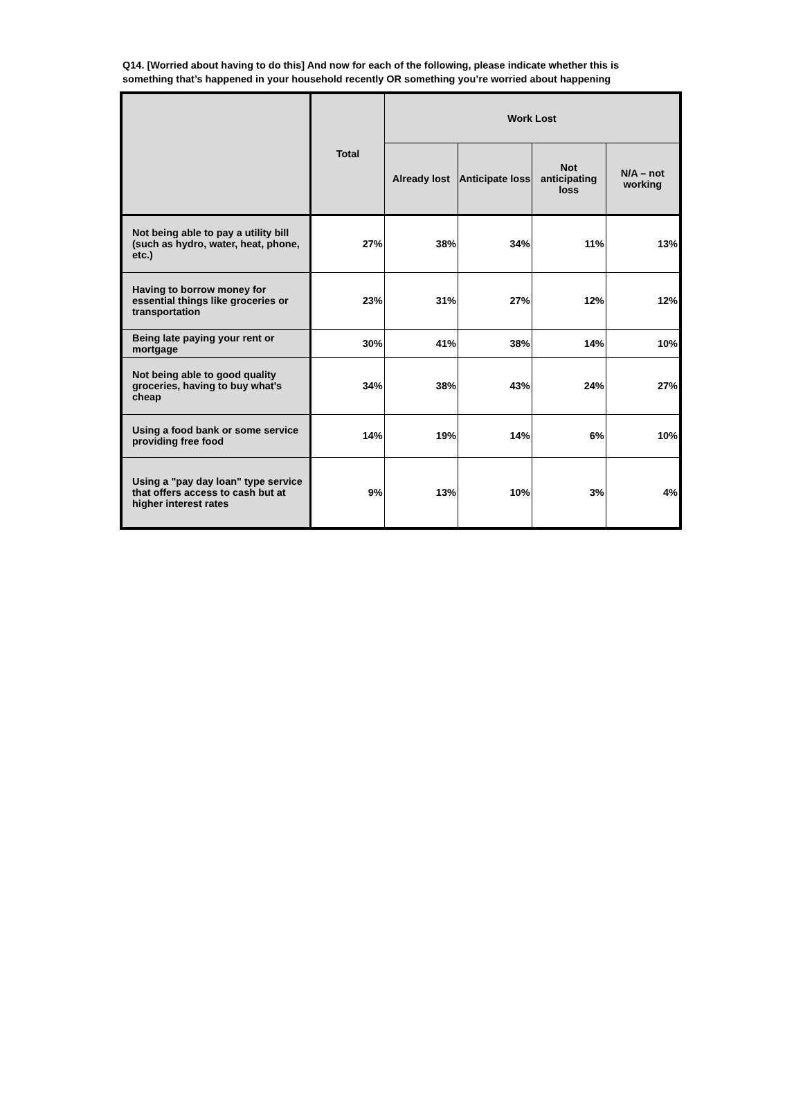Q14. [Worried about having to do this] And now for each of the following, please indicate whether this is something that’s happened in your household recently OR something you’re worried about happening
| | Total | Work Lost | | | |
| --- | --- | --- | --- | --- | --- |
| | | Already lost | Anticipate loss | Not anticipating loss | N/A – not working |
| Not being able to pay a utility bill (such as hydro, water, heat, phone, etc.) | 27% | 38% | 34% | 11% | 13% |
| Having to borrow money for essential things like groceries or transportation | 23% | 31% | 27% | 12% | 12% |
| Being late paying your rent or mortgage | 30% | 41% | 38% | 14% | 10% |
| Not being able to good quality groceries, having to buy what's cheap | 34% | 38% | 43% | 24% | 27% |
| Using a food bank or some service providing free food | 14% | 19% | 14% | 6% | 10% |
| Using a "pay day loan" type service that offers access to cash but at higher interest rates | 9% | 13% | 10% | 3% | 4% |